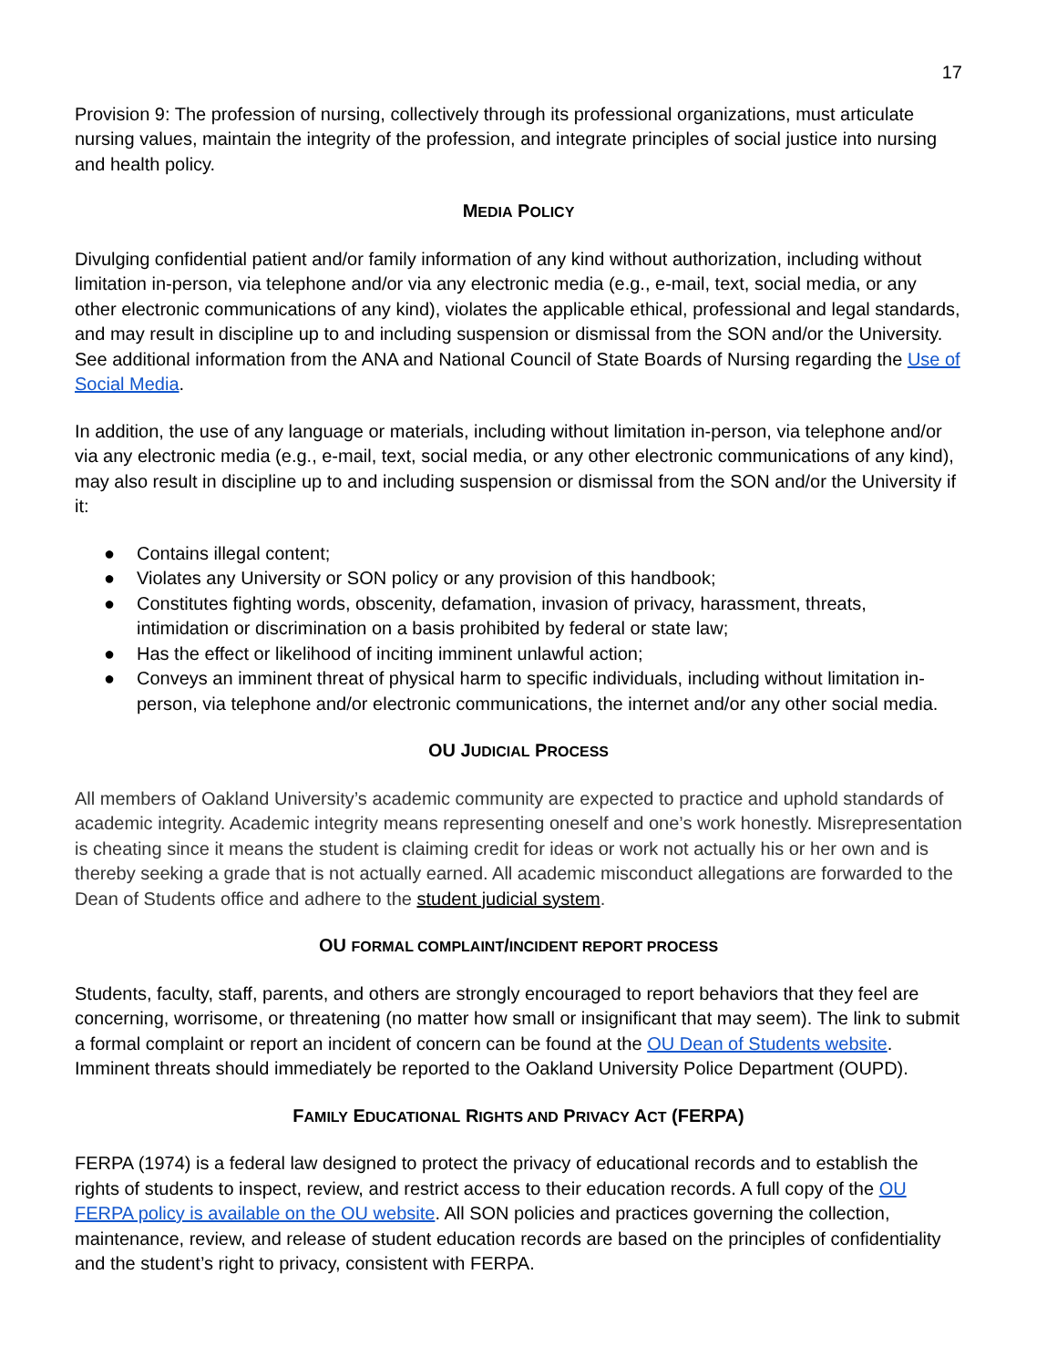17
Provision 9: The profession of nursing, collectively through its professional organizations, must articulate nursing values, maintain the integrity of the profession, and integrate principles of social justice into nursing and health policy.
MEDIA POLICY
Divulging confidential patient and/or family information of any kind without authorization, including without limitation in-person, via telephone and/or via any electronic media (e.g., e-mail, text, social media, or any other electronic communications of any kind), violates the applicable ethical, professional and legal standards, and may result in discipline up to and including suspension or dismissal from the SON and/or the University. See additional information from the ANA and National Council of State Boards of Nursing regarding the Use of Social Media.
In addition, the use of any language or materials, including without limitation in-person, via telephone and/or via any electronic media (e.g., e-mail, text, social media, or any other electronic communications of any kind), may also result in discipline up to and including suspension or dismissal from the SON and/or the University if it:
● Contains illegal content;
● Violates any University or SON policy or any provision of this handbook;
● Constitutes fighting words, obscenity, defamation, invasion of privacy, harassment, threats, intimidation or discrimination on a basis prohibited by federal or state law;
● Has the effect or likelihood of inciting imminent unlawful action;
● Conveys an imminent threat of physical harm to specific individuals, including without limitation in-person, via telephone and/or electronic communications, the internet and/or any other social media.
OU JUDICIAL PROCESS
All members of Oakland University’s academic community are expected to practice and uphold standards of academic integrity. Academic integrity means representing oneself and one’s work honestly. Misrepresentation is cheating since it means the student is claiming credit for ideas or work not actually his or her own and is thereby seeking a grade that is not actually earned. All academic misconduct allegations are forwarded to the Dean of Students office and adhere to the student judicial system.
OU FORMAL COMPLAINT/INCIDENT REPORT PROCESS
Students, faculty, staff, parents, and others are strongly encouraged to report behaviors that they feel are concerning, worrisome, or threatening (no matter how small or insignificant that may seem). The link to submit a formal complaint or report an incident of concern can be found at the OU Dean of Students website. Imminent threats should immediately be reported to the Oakland University Police Department (OUPD).
FAMILY EDUCATIONAL RIGHTS AND PRIVACY ACT (FERPA)
FERPA (1974) is a federal law designed to protect the privacy of educational records and to establish the rights of students to inspect, review, and restrict access to their education records. A full copy of the OU FERPA policy is available on the OU website. All SON policies and practices governing the collection, maintenance, review, and release of student education records are based on the principles of confidentiality and the student’s right to privacy, consistent with FERPA.